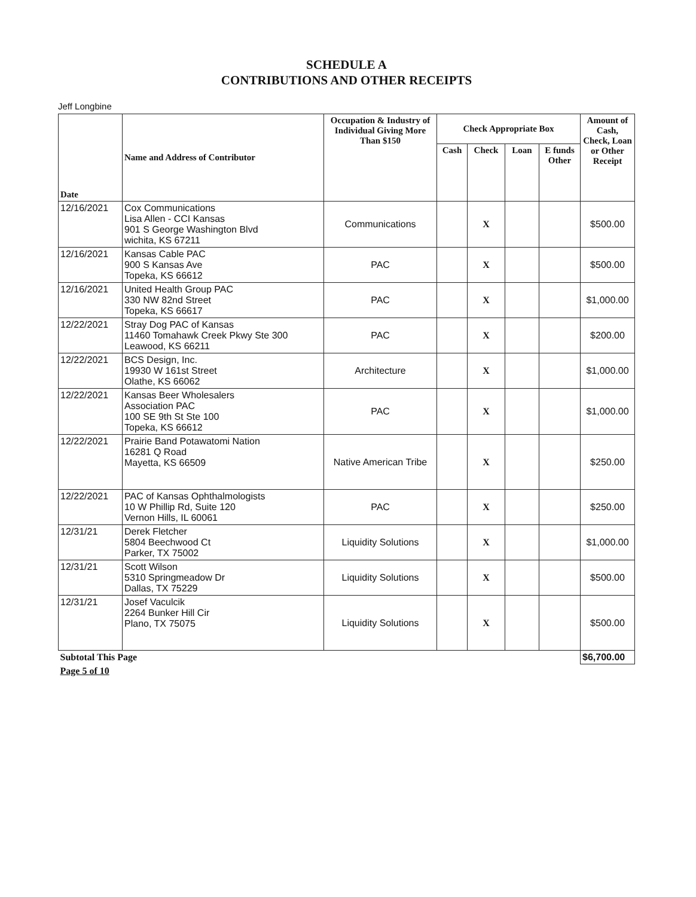SCHEDULE A
CONTRIBUTIONS AND OTHER RECEIPTS
Jeff Longbine
| Date | Name and Address of Contributor | Occupation & Industry of Individual Giving More Than $150 | Check Appropriate Box | | | | Amount of Cash, Check, Loan or Other Receipt |
| --- | --- | --- | --- | --- | --- | --- | --- |
| | | | Cash | Check | Loan | E funds Other | |
| 12/16/2021 | Cox Communications Lisa Allen - CCI Kansas 901 S George Washington Blvd wichita, KS 67211 | Communications | | X | | | $500.00 |
| 12/16/2021 | Kansas Cable PAC 900 S Kansas Ave Topeka, KS 66612 | PAC | | X | | | $500.00 |
| 12/16/2021 | United Health Group PAC 330 NW 82nd Street Topeka, KS 66617 | PAC | | X | | | $1,000.00 |
| 12/22/2021 | Stray Dog PAC of Kansas 11460 Tomahawk Creek Pkwy Ste 300 Leawood, KS 66211 | PAC | | X | | | $200.00 |
| 12/22/2021 | BCS Design, Inc. 19930 W 161st Street Olathe, KS 66062 | Architecture | | X | | | $1,000.00 |
| 12/22/2021 | Kansas Beer Wholesalers Association PAC 100 SE 9th St Ste 100 Topeka, KS 66612 | PAC | | X | | | $1,000.00 |
| 12/22/2021 | Prairie Band Potawatomi Nation 16281 Q Road Mayetta, KS 66509 | Native American Tribe | | X | | | $250.00 |
| 12/22/2021 | PAC of Kansas Ophthalmologists 10 W Phillip Rd, Suite 120 Vernon Hills, IL 60061 | PAC | | X | | | $250.00 |
| 12/31/21 | Derek Fletcher 5804 Beechwood Ct Parker, TX 75002 | Liquidity Solutions | | X | | | $1,000.00 |
| 12/31/21 | Scott Wilson 5310 Springmeadow Dr Dallas, TX 75229 | Liquidity Solutions | | X | | | $500.00 |
| 12/31/21 | Josef Vaculcik 2264 Bunker Hill Cir Plano, TX 75075 | Liquidity Solutions | | X | | | $500.00 |
| Subtotal This Page | | | | | | | $6,700.00 |
| Page 5 of 10 | | | | | | | |